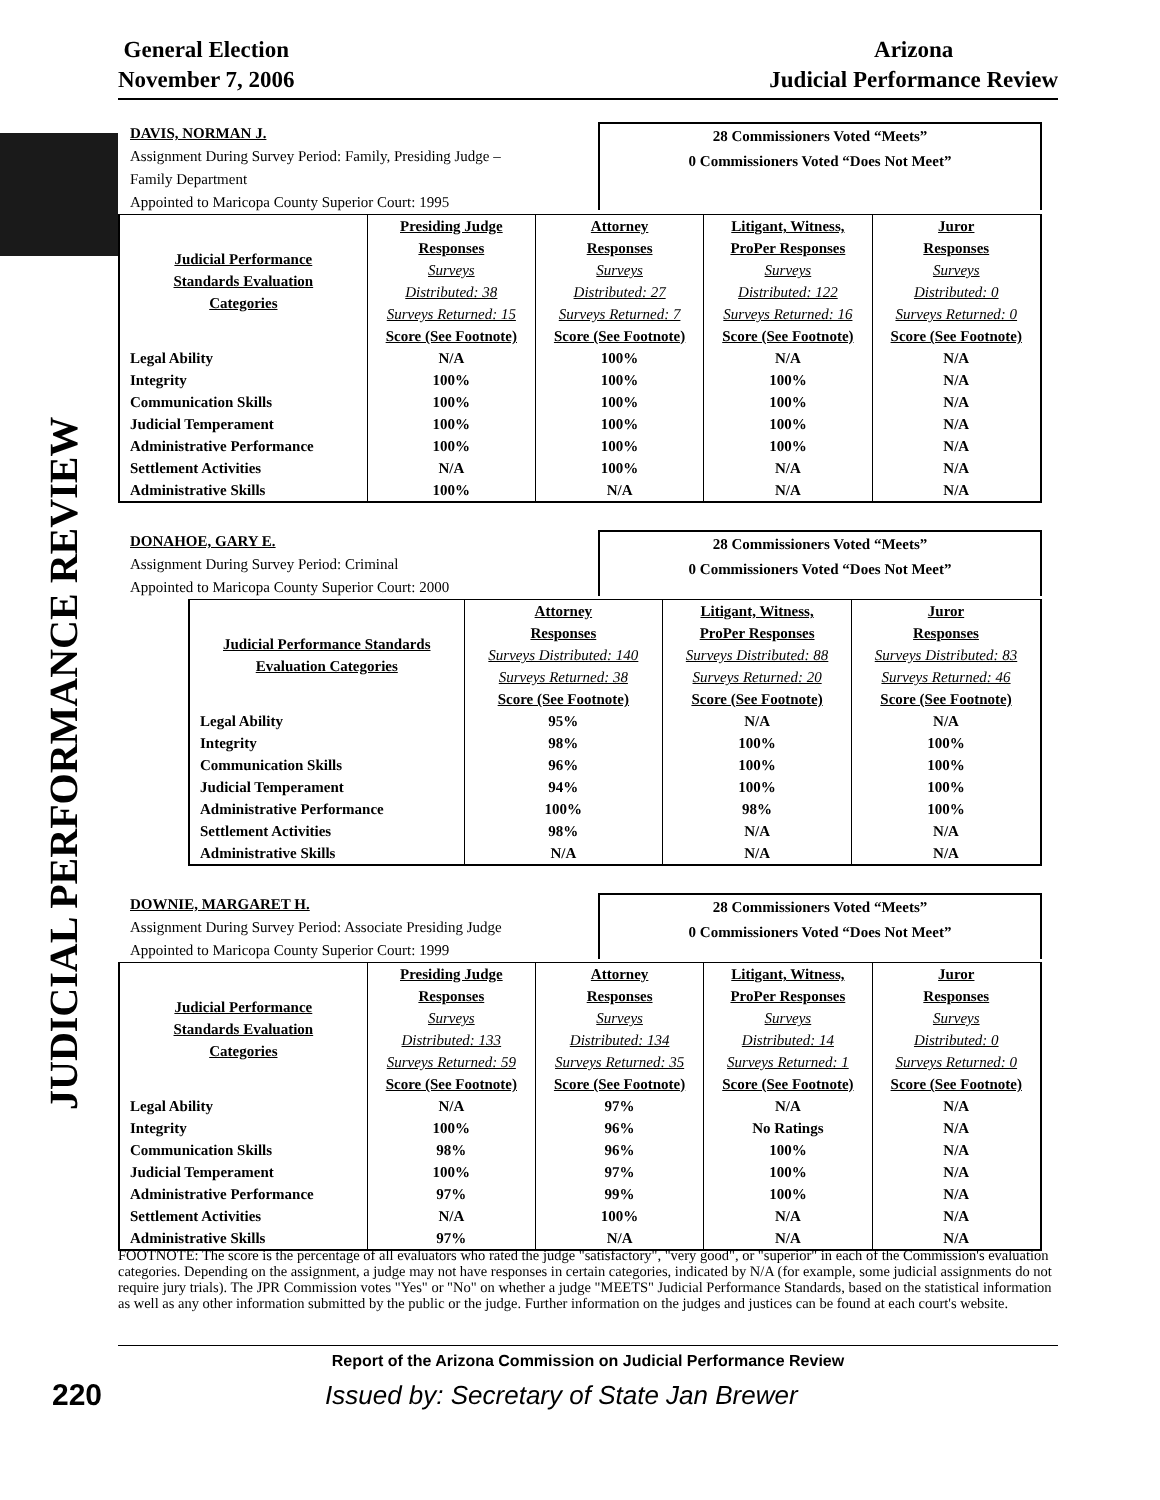JUDICIAL PERFORMANCE REVIEW
General Election
November 7, 2006
Arizona
Judicial Performance Review
DAVIS, NORMAN J.
Assignment During Survey Period: Family, Presiding Judge –
Family Department
Appointed to Maricopa County Superior Court: 1995
28 Commissioners Voted “Meets”
0 Commissioners Voted “Does Not Meet”
| Judicial Performance Standards Evaluation Categories | Presiding Judge Responses Surveys Distributed: 38 Surveys Returned: 15 Score (See Footnote) | Attorney Responses Surveys Distributed: 27 Surveys Returned: 7 Score (See Footnote) | Litigant, Witness, ProPer Responses Surveys Distributed: 122 Surveys Returned: 16 Score (See Footnote) | Juror Responses Surveys Distributed: 0 Surveys Returned: 0 Score (See Footnote) |
| --- | --- | --- | --- | --- |
| Legal Ability | N/A | 100% | N/A | N/A |
| Integrity | 100% | 100% | 100% | N/A |
| Communication Skills | 100% | 100% | 100% | N/A |
| Judicial Temperament | 100% | 100% | 100% | N/A |
| Administrative Performance | 100% | 100% | 100% | N/A |
| Settlement Activities | N/A | 100% | N/A | N/A |
| Administrative Skills | 100% | N/A | N/A | N/A |
DONAHOE, GARY E.
Assignment During Survey Period: Criminal
Appointed to Maricopa County Superior Court: 2000
28 Commissioners Voted “Meets”
0 Commissioners Voted “Does Not Meet”
| Judicial Performance Standards Evaluation Categories | Attorney Responses Surveys Distributed: 140 Surveys Returned: 38 Score (See Footnote) | Litigant, Witness, ProPer Responses Surveys Distributed: 88 Surveys Returned: 20 Score (See Footnote) | Juror Responses Surveys Distributed: 83 Surveys Returned: 46 Score (See Footnote) |
| --- | --- | --- | --- |
| Legal Ability | 95% | N/A | N/A |
| Integrity | 98% | 100% | 100% |
| Communication Skills | 96% | 100% | 100% |
| Judicial Temperament | 94% | 100% | 100% |
| Administrative Performance | 100% | 98% | 100% |
| Settlement Activities | 98% | N/A | N/A |
| Administrative Skills | N/A | N/A | N/A |
DOWNIE, MARGARET H.
Assignment During Survey Period: Associate Presiding Judge
Appointed to Maricopa County Superior Court: 1999
28 Commissioners Voted “Meets”
0 Commissioners Voted “Does Not Meet”
| Judicial Performance Standards Evaluation Categories | Presiding Judge Responses Surveys Distributed: 133 Surveys Returned: 59 Score (See Footnote) | Attorney Responses Surveys Distributed: 134 Surveys Returned: 35 Score (See Footnote) | Litigant, Witness, ProPer Responses Surveys Distributed: 14 Surveys Returned: 1 Score (See Footnote) | Juror Responses Surveys Distributed: 0 Surveys Returned: 0 Score (See Footnote) |
| --- | --- | --- | --- | --- |
| Legal Ability | N/A | 97% | N/A | N/A |
| Integrity | 100% | 96% | No Ratings | N/A |
| Communication Skills | 98% | 96% | 100% | N/A |
| Judicial Temperament | 100% | 97% | 100% | N/A |
| Administrative Performance | 97% | 99% | 100% | N/A |
| Settlement Activities | N/A | 100% | N/A | N/A |
| Administrative Skills | 97% | N/A | N/A | N/A |
FOOTNOTE: The score is the percentage of all evaluators who rated the judge "satisfactory", "very good", or "superior" in each of the Commission's evaluation categories. Depending on the assignment, a judge may not have responses in certain categories, indicated by N/A (for example, some judicial assignments do not require jury trials). The JPR Commission votes "Yes" or "No" on whether a judge "MEETS" Judicial Performance Standards, based on the statistical information as well as any other information submitted by the public or the judge. Further information on the judges and justices can be found at each court's website.
Report of the Arizona Commission on Judicial Performance Review
220
Issued by: Secretary of State Jan Brewer